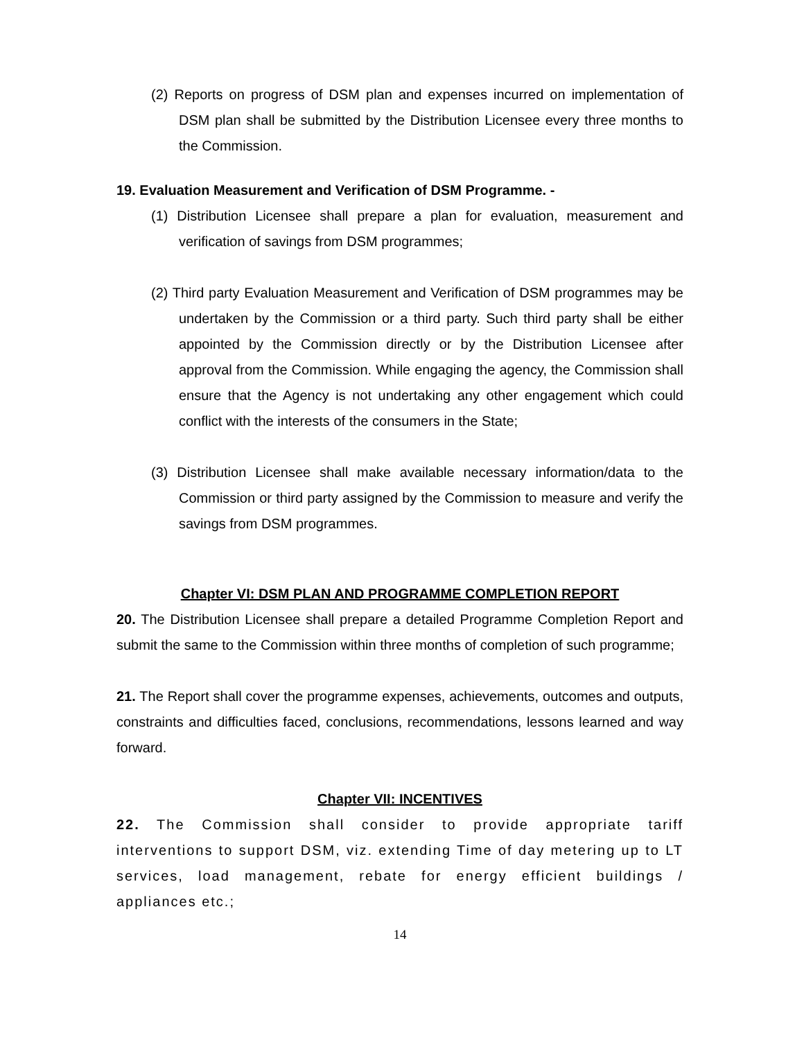(2) Reports on progress of DSM plan and expenses incurred on implementation of DSM plan shall be submitted by the Distribution Licensee every three months to the Commission.
19. Evaluation Measurement and Verification of DSM Programme. -
(1) Distribution Licensee shall prepare a plan for evaluation, measurement and verification of savings from DSM programmes;
(2) Third party Evaluation Measurement and Verification of DSM programmes may be undertaken by the Commission or a third party. Such third party shall be either appointed by the Commission directly or by the Distribution Licensee after approval from the Commission. While engaging the agency, the Commission shall ensure that the Agency is not undertaking any other engagement which could conflict with the interests of the consumers in the State;
(3) Distribution Licensee shall make available necessary information/data to the Commission or third party assigned by the Commission to measure and verify the savings from DSM programmes.
Chapter VI: DSM PLAN AND PROGRAMME COMPLETION REPORT
20. The Distribution Licensee shall prepare a detailed Programme Completion Report and submit the same to the Commission within three months of completion of such programme;
21. The Report shall cover the programme expenses, achievements, outcomes and outputs, constraints and difficulties faced, conclusions, recommendations, lessons learned and way forward.
Chapter VII: INCENTIVES
22. The Commission shall consider to provide appropriate tariff interventions to support DSM, viz. extending Time of day metering up to LT services, load management, rebate for energy efficient buildings / appliances etc.;
14